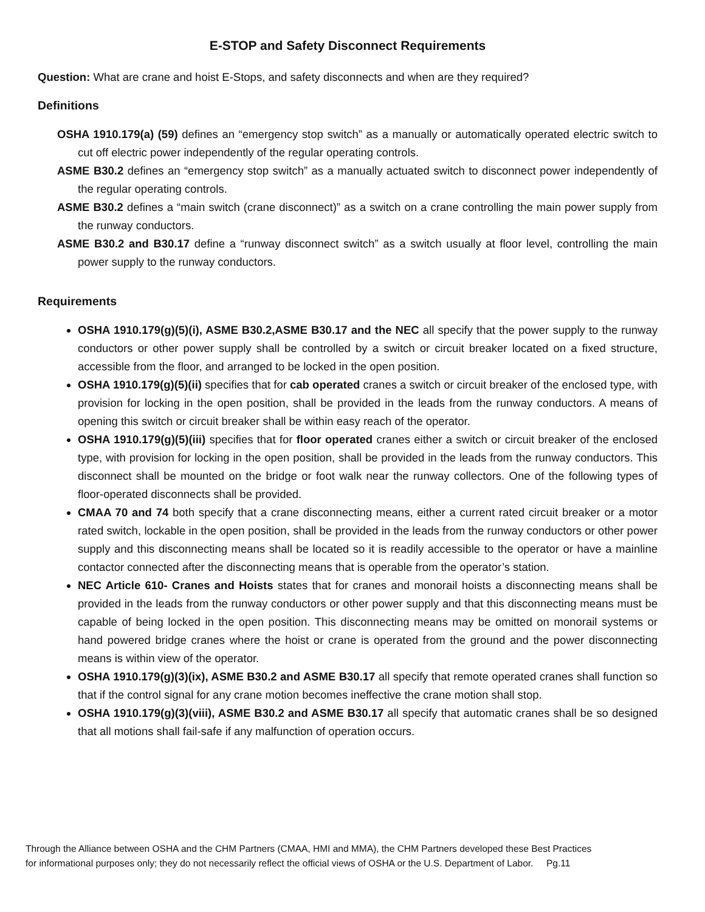E-STOP and Safety Disconnect Requirements
Question: What are crane and hoist E-Stops, and safety disconnects and when are they required?
Definitions
OSHA 1910.179(a) (59) defines an “emergency stop switch” as a manually or automatically operated electric switch to cut off electric power independently of the regular operating controls.
ASME B30.2 defines an “emergency stop switch” as a manually actuated switch to disconnect power independently of the regular operating controls.
ASME B30.2 defines a “main switch (crane disconnect)” as a switch on a crane controlling the main power supply from the runway conductors.
ASME B30.2 and B30.17 define a “runway disconnect switch” as a switch usually at floor level, controlling the main power supply to the runway conductors.
Requirements
OSHA 1910.179(g)(5)(i), ASME B30.2,ASME B30.17 and the NEC all specify that the power supply to the runway conductors or other power supply shall be controlled by a switch or circuit breaker located on a fixed structure, accessible from the floor, and arranged to be locked in the open position.
OSHA 1910.179(g)(5)(ii) specifies that for cab operated cranes a switch or circuit breaker of the enclosed type, with provision for locking in the open position, shall be provided in the leads from the runway conductors. A means of opening this switch or circuit breaker shall be within easy reach of the operator.
OSHA 1910.179(g)(5)(iii) specifies that for floor operated cranes either a switch or circuit breaker of the enclosed type, with provision for locking in the open position, shall be provided in the leads from the runway conductors. This disconnect shall be mounted on the bridge or foot walk near the runway collectors. One of the following types of floor-operated disconnects shall be provided.
CMAA 70 and 74 both specify that a crane disconnecting means, either a current rated circuit breaker or a motor rated switch, lockable in the open position, shall be provided in the leads from the runway conductors or other power supply and this disconnecting means shall be located so it is readily accessible to the operator or have a mainline contactor connected after the disconnecting means that is operable from the operator’s station.
NEC Article 610- Cranes and Hoists states that for cranes and monorail hoists a disconnecting means shall be provided in the leads from the runway conductors or other power supply and that this disconnecting means must be capable of being locked in the open position. This disconnecting means may be omitted on monorail systems or hand powered bridge cranes where the hoist or crane is operated from the ground and the power disconnecting means is within view of the operator.
OSHA 1910.179(g)(3)(ix), ASME B30.2 and ASME B30.17 all specify that remote operated cranes shall function so that if the control signal for any crane motion becomes ineffective the crane motion shall stop.
OSHA 1910.179(g)(3)(viii), ASME B30.2 and ASME B30.17 all specify that automatic cranes shall be so designed that all motions shall fail-safe if any malfunction of operation occurs.
Through the Alliance between OSHA and the CHM Partners (CMAA, HMI and MMA), the CHM Partners developed these Best Practices
for informational purposes only; they do not necessarily reflect the official views of OSHA or the U.S. Department of Labor. Pg.11